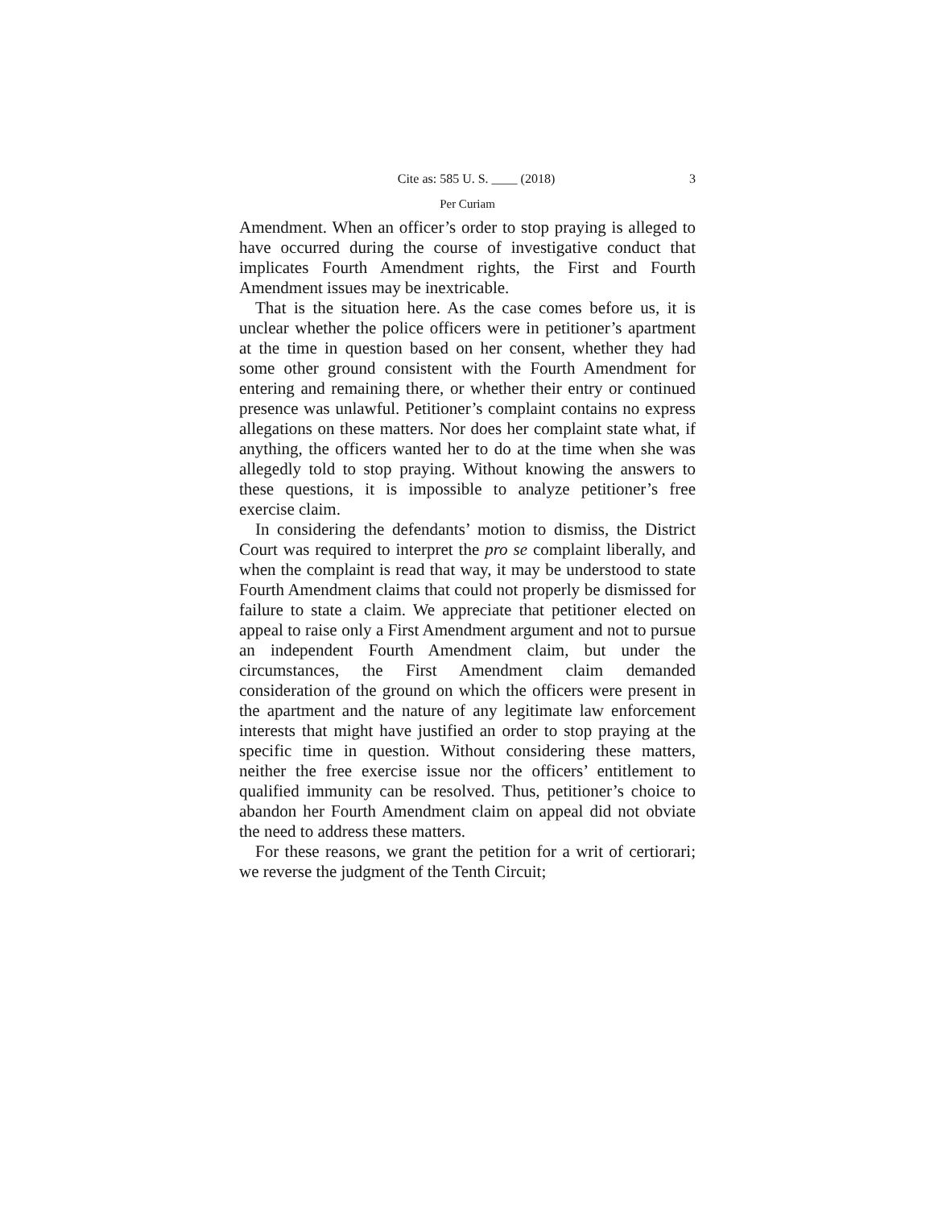Cite as: 585 U. S. ____ (2018) 3
Per Curiam
Amendment. When an officer’s order to stop praying is alleged to have occurred during the course of investigative conduct that implicates Fourth Amendment rights, the First and Fourth Amendment issues may be inextricable.
That is the situation here. As the case comes before us, it is unclear whether the police officers were in petitioner’s apartment at the time in question based on her consent, whether they had some other ground consistent with the Fourth Amendment for entering and remaining there, or whether their entry or continued presence was unlawful. Petitioner’s complaint contains no express allegations on these matters. Nor does her complaint state what, if anything, the officers wanted her to do at the time when she was allegedly told to stop praying. Without knowing the answers to these questions, it is impossible to analyze petitioner’s free exercise claim.
In considering the defendants’ motion to dismiss, the District Court was required to interpret the pro se complaint liberally, and when the complaint is read that way, it may be understood to state Fourth Amendment claims that could not properly be dismissed for failure to state a claim. We appreciate that petitioner elected on appeal to raise only a First Amendment argument and not to pursue an independent Fourth Amendment claim, but under the circumstances, the First Amendment claim demanded consideration of the ground on which the officers were present in the apartment and the nature of any legitimate law enforcement interests that might have justified an order to stop praying at the specific time in question. Without considering these matters, neither the free exercise issue nor the officers’ entitlement to qualified immunity can be resolved. Thus, petitioner’s choice to abandon her Fourth Amendment claim on appeal did not obviate the need to address these matters.
For these reasons, we grant the petition for a writ of certiorari; we reverse the judgment of the Tenth Circuit;